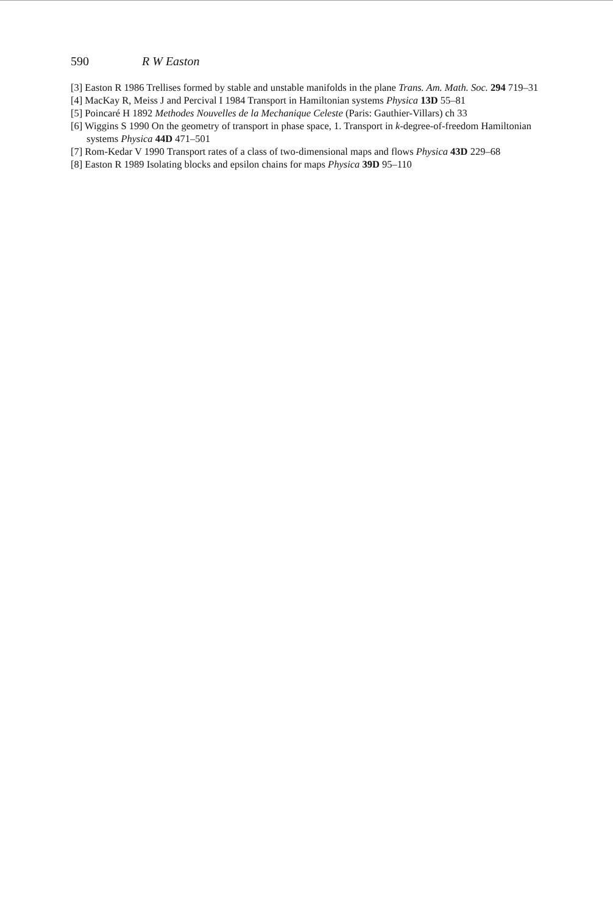590 R W Easton
[3] Easton R 1986 Trellises formed by stable and unstable manifolds in the plane Trans. Am. Math. Soc. 294 719–31
[4] MacKay R, Meiss J and Percival I 1984 Transport in Hamiltonian systems Physica 13D 55–81
[5] Poincaré H 1892 Methodes Nouvelles de la Mechanique Celeste (Paris: Gauthier-Villars) ch 33
[6] Wiggins S 1990 On the geometry of transport in phase space, 1. Transport in k-degree-of-freedom Hamiltonian systems Physica 44D 471–501
[7] Rom-Kedar V 1990 Transport rates of a class of two-dimensional maps and flows Physica 43D 229–68
[8] Easton R 1989 Isolating blocks and epsilon chains for maps Physica 39D 95–110